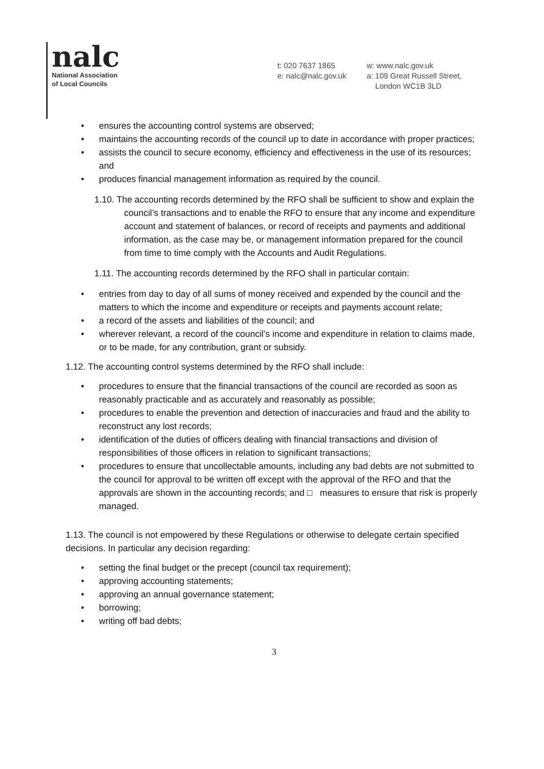nalc
National Association
of Local Councils
t: 020 7637 1865
e: nalc@nalc.gov.uk
w: www.nalc.gov.uk
a: 109 Great Russell Street,
London WC1B 3LD
• ensures the accounting control systems are observed;
• maintains the accounting records of the council up to date in accordance with proper practices;
• assists the council to secure economy, efficiency and effectiveness in the use of its resources; and
• produces financial management information as required by the council.
1.10. The accounting records determined by the RFO shall be sufficient to show and explain the council’s transactions and to enable the RFO to ensure that any income and expenditure account and statement of balances, or record of receipts and payments and additional information, as the case may be, or management information prepared for the council from time to time comply with the Accounts and Audit Regulations.
1.11. The accounting records determined by the RFO shall in particular contain:
• entries from day to day of all sums of money received and expended by the council and the matters to which the income and expenditure or receipts and payments account relate;
• a record of the assets and liabilities of the council; and
• wherever relevant, a record of the council’s income and expenditure in relation to claims made, or to be made, for any contribution, grant or subsidy.
1.12. The accounting control systems determined by the RFO shall include:
• procedures to ensure that the financial transactions of the council are recorded as soon as reasonably practicable and as accurately and reasonably as possible;
• procedures to enable the prevention and detection of inaccuracies and fraud and the ability to reconstruct any lost records;
• identification of the duties of officers dealing with financial transactions and division of responsibilities of those officers in relation to significant transactions;
• procedures to ensure that uncollectable amounts, including any bad debts are not submitted to the council for approval to be written off except with the approval of the RFO and that the approvals are shown in the accounting records; and □ measures to ensure that risk is properly managed.
1.13. The council is not empowered by these Regulations or otherwise to delegate certain specified decisions. In particular any decision regarding:
• setting the final budget or the precept (council tax requirement);
• approving accounting statements;
• approving an annual governance statement;
• borrowing;
• writing off bad debts;
3